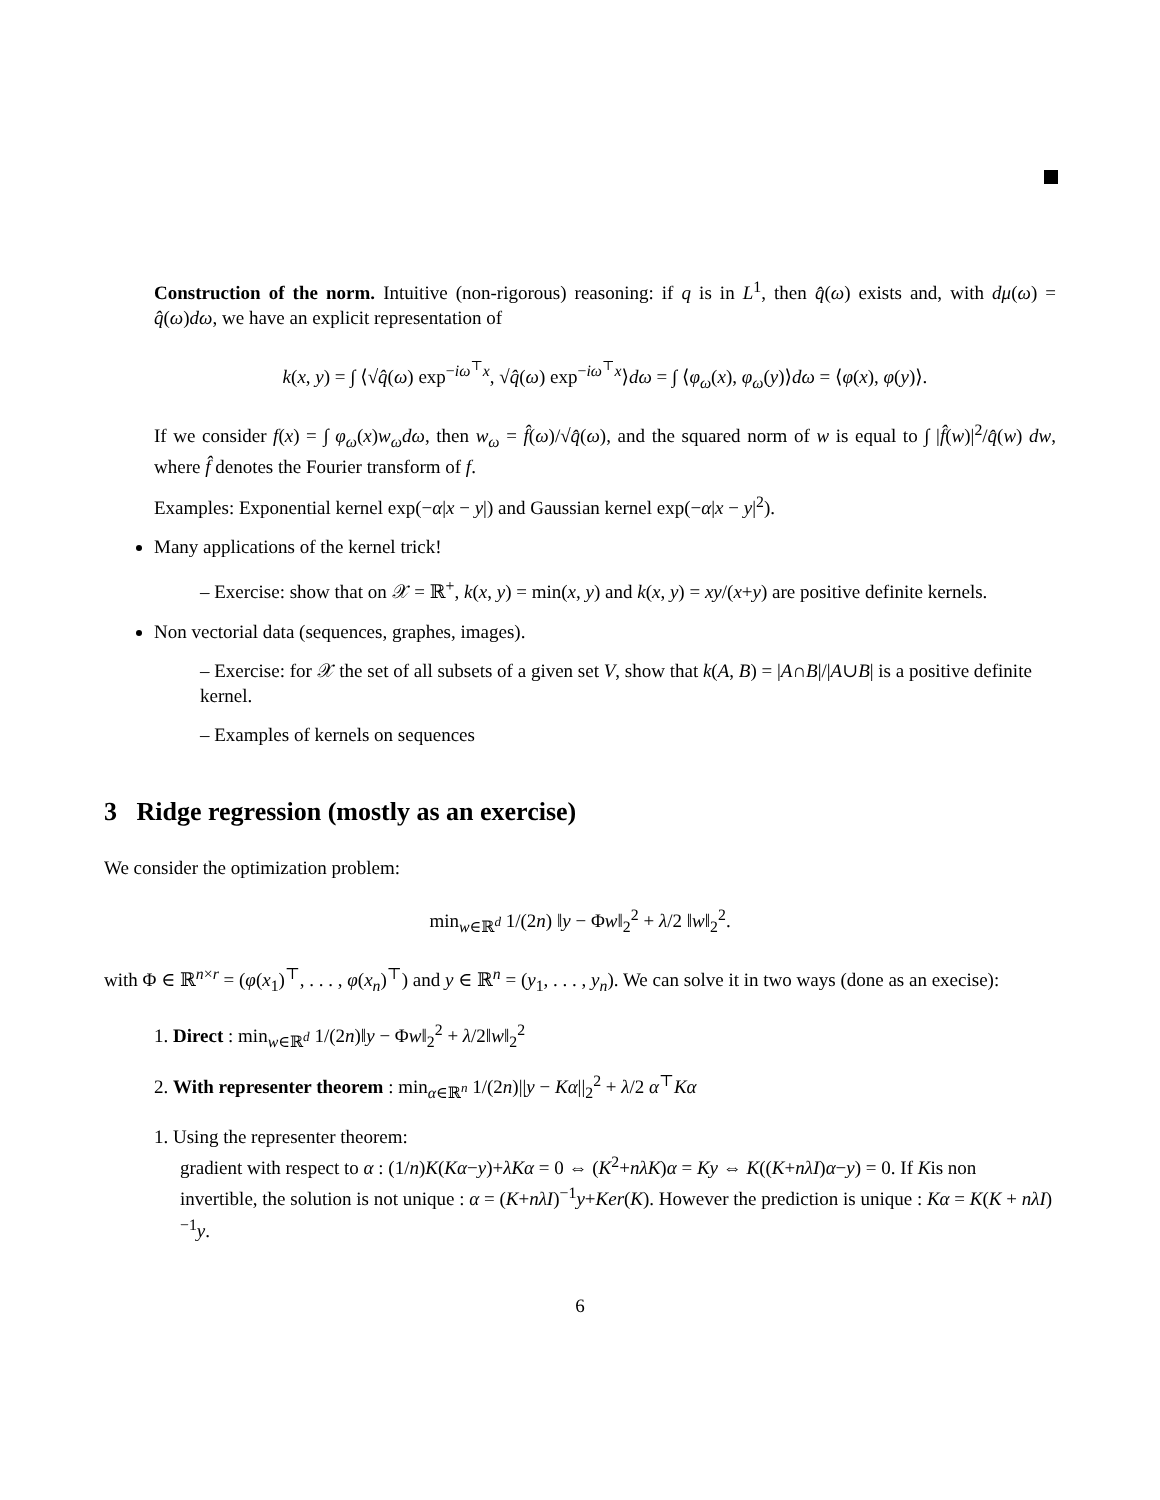Construction of the norm. Intuitive (non-rigorous) reasoning: if q is in L<sup>1</sup>, then q̂(ω) exists and, with dμ(ω) = q̂(ω)dω, we have an explicit representation of
k(x, y) = ∫ ⟨√q̂(ω) exp<sup>−iω<sup>⊤</sup>x</sup>, √q̂(ω) exp<sup>−iω<sup>⊤</sup>x</sup>⟩dω = ∫ ⟨φ<sub>ω</sub>(x), φ<sub>ω</sub>(y)⟩dω = ⟨φ(x), φ(y)⟩.
If we consider f(x) = ∫ φ<sub>ω</sub>(x)w<sub>ω</sub>dω, then w<sub>ω</sub> = f̂(ω)/√q̂(ω), and the squared norm of w is equal to ∫ |f̂(w)|<sup>2</sup>/q̂(w) dw, where f̂ denotes the Fourier transform of f.
Examples: Exponential kernel exp(−α|x − y|) and Gaussian kernel exp(−α|x − y|<sup>2</sup>).
Many applications of the kernel trick!
– Exercise: show that on 𝒳 = ℝ<sup>+</sup>, k(x, y) = min(x, y) and k(x, y) = xy/(x+y) are positive definite kernels.
Non vectorial data (sequences, graphes, images).
– Exercise: for 𝒳 the set of all subsets of a given set V, show that k(A, B) = |A∩B|/|A∪B| is a positive definite kernel.
– Examples of kernels on sequences
3 Ridge regression (mostly as an exercise)
We consider the optimization problem:
min<sub>w∈ℝ<sup>d</sup></sub> 1/(2n) ‖y − Φw‖<sub>2</sub><sup>2</sup> + λ/2 ‖w‖<sub>2</sub><sup>2</sup>.
with Φ ∈ ℝ<sup>n×r</sup> = (φ(x<sub>1</sub>)<sup>⊤</sup>, . . . , φ(x<sub>n</sub>)<sup>⊤</sup>) and y ∈ ℝ<sup>n</sup> = (y<sub>1</sub>, . . . , y<sub>n</sub>). We can solve it in two ways (done as an execise):
1. Direct : min<sub>w∈ℝ<sup>d</sup></sub> 1/(2n)‖y − Φw‖<sub>2</sub><sup>2</sup> + λ/2‖w‖<sub>2</sub><sup>2</sup>
2. With representer theorem : min<sub>α∈ℝ<sup>n</sup></sub> 1/(2n)||y − Kα||<sub>2</sub><sup>2</sup> + λ/2 α<sup>⊤</sup>Kα
1. Using the representer theorem:
gradient with respect to α : (1/n)K(Kα−y)+λKα = 0 ⇔ (K<sup>2</sup>+nλK)α = Ky ⇔ K((K+nλI)α−y) = 0. If Kis non invertible, the solution is not unique : α = (K+nλI)<sup>−1</sup>y+Ker(K). However the prediction is unique : Kα = K(K + nλI)<sup>−1</sup>y.
6